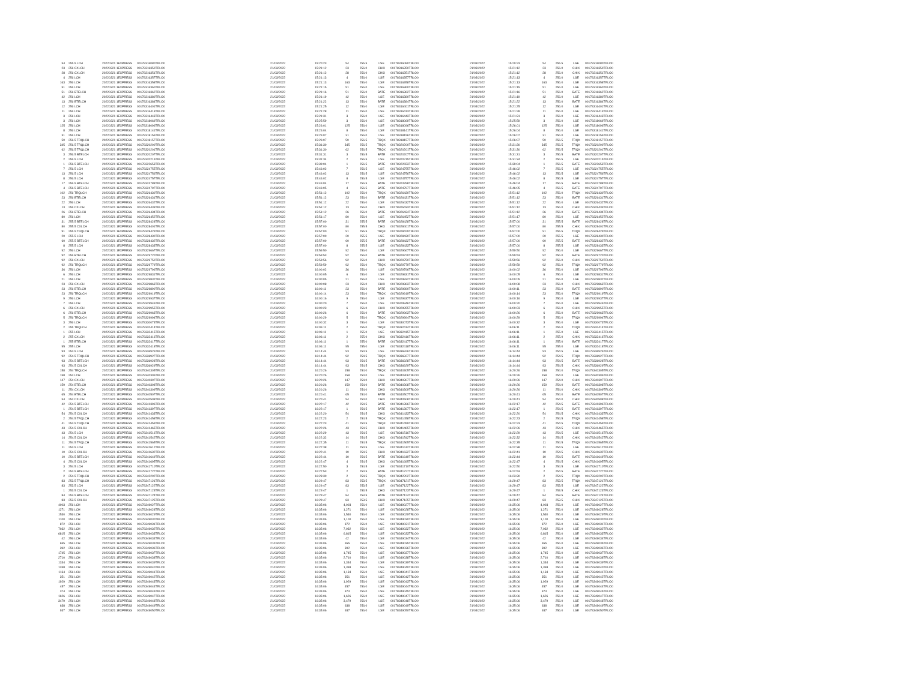| 54 | 255.5 LCH | 20220321 1EXPRESS | 00178316080TRLO0 | 21/03/2022 | 15:20:23 | 54 | 255.5 | LSE | 00178316080TRLO0 | 21/03/2022 | 15:20:23 | 54 | 255.5 | LSE | 00178316080TRLO0 |
| 23 | 256 CXLCH | 20220321 1EXPRESS | 00178316350TRLO0 | 21/03/2022 | 15:21:12 | 23 | 256.0 | CHIX | 00178316350TRLO0 | 21/03/2022 | 15:21:12 | 23 | 256.0 | CHIX | 00178316350TRLO0 |
| 28 | 256 CXLCH | 20220321 1EXPRESS | 00178316351TRLO0 | 21/03/2022 | 15:21:12 | 28 | 256.0 | CHIX | 00178316351TRLO0 | 21/03/2022 | 15:21:12 | 28 | 256.0 | CHIX | 00178316351TRLO0 |
| 4 | 256 LCH | 20220321 1EXPRESS | 00178316357TRLO0 | 21/03/2022 | 15:21:13 | 4 | 256.0 | LSE | 00178316357TRLO0 | 21/03/2022 | 15:21:13 | 4 | 256.0 | LSE | 00178316357TRLO0 |
| 163 | 256 LCH | 20220321 1EXPRESS | 00178316358TRLO0 | 21/03/2022 | 15:21:13 | 163 | 256.0 | LSE | 00178316358TRLO0 | 21/03/2022 | 15:21:13 | 163 | 256.0 | LSE | 00178316358TRLO0 |
| 51 | 256 LCH | 20220321 1EXPRESS | 00178316360TRLO0 | 21/03/2022 | 15:21:15 | 51 | 256.0 | LSE | 00178316360TRLO0 | 21/03/2022 | 15:21:15 | 51 | 256.0 | LSE | 00178316360TRLO0 |
| 51 | 256 BTELCH | 20220321 1EXPRESS | 00178316362TRLO0 | 21/03/2022 | 15:21:16 | 51 | 256.0 | BATE | 00178316362TRLO0 | 21/03/2022 | 15:21:16 | 51 | 256.0 | BATE | 00178316362TRLO0 |
| 42 | 256 LCH | 20220321 1EXPRESS | 00178316380TRLO0 | 21/03/2022 | 15:21:19 | 42 | 256.0 | LSE | 00178316380TRLO0 | 21/03/2022 | 15:21:19 | 42 | 256.0 | LSE | 00178316380TRLO0 |
| 13 | 256 BTELCH | 20220321 1EXPRESS | 00178316384TRLO0 | 21/03/2022 | 15:21:22 | 13 | 256.0 | BATE | 00178316384TRLO0 | 21/03/2022 | 15:21:22 | 13 | 256.0 | BATE | 00178316384TRLO0 |
| 12 | 256 LCH | 20220321 1EXPRESS | 00178316401TRLO0 | 21/03/2022 | 15:21:25 | 12 | 256.0 | LSE | 00178316401TRLO0 | 21/03/2022 | 15:21:25 | 12 | 256.0 | LSE | 00178316401TRLO0 |
| 11 | 256 LCH | 20220321 1EXPRESS | 00178316413TRLO0 | 21/03/2022 | 15:21:28 | 11 | 256.0 | LSE | 00178316413TRLO0 | 21/03/2022 | 15:21:28 | 11 | 256.0 | LSE | 00178316413TRLO0 |
| 3 | 256 LCH | 20220321 1EXPRESS | 00178316443TRLO0 | 21/03/2022 | 15:21:31 | 3 | 256.0 | LSE | 00178316443TRLO0 | 21/03/2022 | 15:21:31 | 3 | 256.0 | LSE | 00178316443TRLO0 |
| 3 | 256 LCH | 20220321 1EXPRESS | 00178318069TRLO0 | 21/03/2022 | 15:25:59 | 3 | 256.0 | LSE | 00178318069TRLO0 | 21/03/2022 | 15:25:59 | 3 | 256.0 | LSE | 00178318069TRLO0 |
| 125 | 256 LCH | 20220321 1EXPRESS | 00178318096TRLO0 | 21/03/2022 | 15:26:01 | 125 | 256.0 | LSE | 00178318096TRLO0 | 21/03/2022 | 15:26:01 | 125 | 256.0 | LSE | 00178318096TRLO0 |
| 8 | 256 LCH | 20220321 1EXPRESS | 00178318141TRLO0 | 21/03/2022 | 15:26:04 | 8 | 256.0 | LSE | 00178318141TRLO0 | 21/03/2022 | 15:26:04 | 8 | 256.0 | LSE | 00178318141TRLO0 |
| 31 | 256 LCH | 20220321 1EXPRESS | 00178318156TRLO0 | 21/03/2022 | 15:26:07 | 31 | 256.0 | LSE | 00178318156TRLO0 | 21/03/2022 | 15:26:07 | 31 | 256.0 | LSE | 00178318156TRLO0 |
| 50 | 256.5 TRQLCH | 20220321 1EXPRESS | 00178318157TRLO0 | 21/03/2022 | 15:26:07 | 50 | 256.5 | TRQX | 00178318157TRLO0 | 21/03/2022 | 15:26:07 | 50 | 256.5 | TRQX | 00178318157TRLO0 |
| 345 | 256.5 TRQLCH | 20220321 1EXPRESS | 00178320200TRLO0 | 21/03/2022 | 15:31:30 | 345 | 256.5 | TRQX | 00178320200TRLO0 | 21/03/2022 | 15:31:30 | 345 | 256.5 | TRQX | 00178320200TRLO0 |
| 62 | 256.5 TRQLCH | 20220321 1EXPRESS | 00178320201TRLO0 | 21/03/2022 | 15:31:30 | 62 | 256.5 | TRQX | 00178320201TRLO0 | 21/03/2022 | 15:31:30 | 62 | 256.5 | TRQX | 00178320201TRLO0 |
| 3 | 256.5 BTELCH | 20220321 1EXPRESS | 00178320207TRLO0 | 21/03/2022 | 15:31:31 | 3 | 256.5 | BATE | 00178320207TRLO0 | 21/03/2022 | 15:31:31 | 3 | 256.5 | BATE | 00178320207TRLO0 |
| 2 | 256.5 LCH | 20220321 1EXPRESS | 00178320215TRLO0 | 21/03/2022 | 15:31:34 | 2 | 256.5 | LSE | 00178320215TRLO0 | 21/03/2022 | 15:31:34 | 2 | 256.5 | LSE | 00178320215TRLO0 |
| 1 | 256.5 BTELCH | 20220321 1EXPRESS | 00178322653TRLO0 | 21/03/2022 | 15:39:04 | 1 | 256.5 | BATE | 00178322653TRLO0 | 21/03/2022 | 15:39:04 | 1 | 256.5 | BATE | 00178322653TRLO0 |
| 7 | 256.5 LCH | 20220321 1EXPRESS | 00178324755TRLO0 | 21/03/2022 | 15:46:02 | 7 | 256.5 | LSE | 00178324755TRLO0 | 21/03/2022 | 15:46:02 | 7 | 256.5 | LSE | 00178324755TRLO0 |
| 13 | 256.5 LCH | 20220321 1EXPRESS | 00178324756TRLO0 | 21/03/2022 | 15:46:02 | 13 | 256.5 | LSE | 00178324756TRLO0 | 21/03/2022 | 15:46:02 | 13 | 256.5 | LSE | 00178324756TRLO0 |
| 8 | 256.5 LCH | 20220321 1EXPRESS | 00178324757TRLO0 | 21/03/2022 | 15:46:02 | 8 | 256.5 | LSE | 00178324757TRLO0 | 21/03/2022 | 15:46:02 | 8 | 256.5 | LSE | 00178324757TRLO0 |
| 17 | 256.5 BTELCH | 20220321 1EXPRESS | 00178324788TRLO0 | 21/03/2022 | 15:46:04 | 17 | 256.5 | BATE | 00178324788TRLO0 | 21/03/2022 | 15:46:04 | 17 | 256.5 | BATE | 00178324788TRLO0 |
| 4 | 256.5 BTELCH | 20220321 1EXPRESS | 00178324797TRLO0 | 21/03/2022 | 15:46:05 | 4 | 256.5 | BATE | 00178324797TRLO0 | 21/03/2022 | 15:46:05 | 4 | 256.5 | BATE | 00178324797TRLO0 |
| 102 | 256 TRQLCH | 20220321 1EXPRESS | 00178326430TRLO0 | 21/03/2022 | 15:51:12 | 102 | 256.0 | TRQX | 00178326430TRLO0 | 21/03/2022 | 15:51:12 | 102 | 256.0 | TRQX | 00178326430TRLO0 |
| 23 | 256 BTELCH | 20220321 1EXPRESS | 00178326431TRLO0 | 21/03/2022 | 15:51:12 | 23 | 256.0 | BATE | 00178326431TRLO0 | 21/03/2022 | 15:51:12 | 23 | 256.0 | BATE | 00178326431TRLO0 |
| 22 | 256 LCH | 20220321 1EXPRESS | 00178326432TRLO0 | 21/03/2022 | 15:51:12 | 22 | 256.0 | LSE | 00178326432TRLO0 | 21/03/2022 | 15:51:12 | 22 | 256.0 | LSE | 00178326432TRLO0 |
| 13 | 256 CXLCH | 20220321 1EXPRESS | 00178326433TRLO0 | 21/03/2022 | 15:51:12 | 13 | 256.0 | CHIX | 00178326433TRLO0 | 21/03/2022 | 15:51:12 | 13 | 256.0 | CHIX | 00178326433TRLO0 |
| 26 | 256 BTELCH | 20220321 1EXPRESS | 00178326434TRLO0 | 21/03/2022 | 15:51:12 | 26 | 256.0 | BATE | 00178326434TRLO0 | 21/03/2022 | 15:51:12 | 26 | 256.0 | BATE | 00178326434TRLO0 |
| 80 | 256 LCH | 20220321 1EXPRESS | 00178326452TRLO0 | 21/03/2022 | 15:51:17 | 80 | 256.0 | LSE | 00178326452TRLO0 | 21/03/2022 | 15:51:17 | 80 | 256.0 | LSE | 00178326452TRLO0 |
| 31 | 255.5 BTELCH | 20220321 1EXPRESS | 00178328428TRLO0 | 21/03/2022 | 15:57:00 | 31 | 255.5 | BATE | 00178328428TRLO0 | 21/03/2022 | 15:57:00 | 31 | 255.5 | BATE | 00178328428TRLO0 |
| 80 | 255.5 CXLCH | 20220321 1EXPRESS | 00178328401TRLO0 | 21/03/2022 | 15:57:00 | 80 | 255.5 | CHIX | 00178328401TRLO0 | 21/03/2022 | 15:57:00 | 80 | 255.5 | CHIX | 00178328401TRLO0 |
| 91 | 255.5 TRQLCH | 20220321 1EXPRESS | 00178328429TRLO0 | 21/03/2022 | 15:57:00 | 91 | 255.5 | TRQX | 00178328429TRLO0 | 21/03/2022 | 15:57:00 | 91 | 255.5 | TRQX | 00178328429TRLO0 |
| 20 | 255.5 LCH | 20220321 1EXPRESS | 00178328430TRLO0 | 21/03/2022 | 15:57:00 | 20 | 255.5 | LSE | 00178328430TRLO0 | 21/03/2022 | 15:57:00 | 20 | 255.5 | LSE | 00178328430TRLO0 |
| 60 | 255.5 BTELCH | 20220321 1EXPRESS | 00178328432TRLO0 | 21/03/2022 | 15:57:00 | 60 | 255.5 | BATE | 00178328432TRLO0 | 21/03/2022 | 15:57:00 | 60 | 255.5 | BATE | 00178328432TRLO0 |
| 8 | 255.5 LCH | 20220321 1EXPRESS | 00178328433TRLO0 | 21/03/2022 | 15:57:00 | 8 | 255.5 | LSE | 00178328433TRLO0 | 21/03/2022 | 15:57:00 | 8 | 255.5 | LSE | 00178328433TRLO0 |
| 92 | 256 LCH | 20220321 1EXPRESS | 00178329667TRLO0 | 21/03/2022 | 15:59:50 | 92 | 256.0 | LSE | 00178329667TRLO0 | 21/03/2022 | 15:59:50 | 92 | 256.0 | LSE | 00178329667TRLO0 |
| 92 | 256 BTELCH | 20220321 1EXPRESS | 00178329720TRLO0 | 21/03/2022 | 15:59:53 | 92 | 256.0 | BATE | 00178329720TRLO0 | 21/03/2022 | 15:59:53 | 92 | 256.0 | BATE | 00178329720TRLO0 |
| 92 | 256 CXLCH | 20220321 1EXPRESS | 00178329750TRLO0 | 21/03/2022 | 15:59:56 | 92 | 256.0 | CHIX | 00178329750TRLO0 | 21/03/2022 | 15:59:56 | 92 | 256.0 | CHIX | 00178329750TRLO0 |
| 92 | 256 TRQLCH | 20220321 1EXPRESS | 00178329779TRLO0 | 21/03/2022 | 15:59:59 | 92 | 256.0 | TRQX | 00178329779TRLO0 | 21/03/2022 | 15:59:59 | 92 | 256.0 | TRQX | 00178329779TRLO0 |
| 36 | 256 LCH | 20220321 1EXPRESS | 00178329796TRLO0 | 21/03/2022 | 16:00:02 | 36 | 256.0 | LSE | 00178329796TRLO0 | 21/03/2022 | 16:00:02 | 36 | 256.0 | LSE | 00178329796TRLO0 |
| 6 | 256 LCH | 20220321 1EXPRESS | 00178329831TRLO0 | 21/03/2022 | 16:00:05 | 6 | 256.0 | LSE | 00178329831TRLO0 | 21/03/2022 | 16:00:05 | 6 | 256.0 | LSE | 00178329831TRLO0 |
| 21 | 256 LCH | 20220321 1EXPRESS | 00178329832TRLO0 | 21/03/2022 | 16:00:05 | 21 | 256.0 | LSE | 00178329832TRLO0 | 21/03/2022 | 16:00:05 | 21 | 256.0 | LSE | 00178329832TRLO0 |
| 23 | 256 CXLCH | 20220321 1EXPRESS | 00178329863TRLO0 | 21/03/2022 | 16:00:08 | 23 | 256.0 | CHIX | 00178329863TRLO0 | 21/03/2022 | 16:00:08 | 23 | 256.0 | CHIX | 00178329863TRLO0 |
| 23 | 256 BTELCH | 20220321 1EXPRESS | 00178329890TRLO0 | 21/03/2022 | 16:00:11 | 23 | 256.0 | BATE | 00178329890TRLO0 | 21/03/2022 | 16:00:11 | 23 | 256.0 | BATE | 00178329890TRLO0 |
| 23 | 256 TRQLCH | 20220321 1EXPRESS | 00178329919TRLO0 | 21/03/2022 | 16:00:14 | 23 | 256.0 | TRQX | 00178329919TRLO0 | 21/03/2022 | 16:00:14 | 23 | 256.0 | TRQX | 00178329919TRLO0 |
| 9 | 256 LCH | 20220321 1EXPRESS | 00178329937TRLO0 | 21/03/2022 | 16:00:16 | 9 | 256.0 | LSE | 00178329937TRLO0 | 21/03/2022 | 16:00:16 | 9 | 256.0 | LSE | 00178329937TRLO0 |
| 7 | 256 LCH | 20220321 1EXPRESS | 00178329946TRLO0 | 21/03/2022 | 16:00:20 | 7 | 256.0 | LSE | 00178329946TRLO0 | 21/03/2022 | 16:00:20 | 7 | 256.0 | LSE | 00178329946TRLO0 |
| 6 | 256 CXLCH | 20220321 1EXPRESS | 00178329955TRLO0 | 21/03/2022 | 16:00:23 | 6 | 256.0 | CHIX | 00178329955TRLO0 | 21/03/2022 | 16:00:23 | 6 | 256.0 | CHIX | 00178329955TRLO0 |
| 6 | 256 BTELCH | 20220321 1EXPRESS | 00178329963TRLO0 | 21/03/2022 | 16:00:26 | 6 | 256.0 | BATE | 00178329963TRLO0 | 21/03/2022 | 16:00:26 | 6 | 256.0 | BATE | 00178329963TRLO0 |
| 5 | 256 TRQLCH | 20220321 1EXPRESS | 00178329994TRLO0 | 21/03/2022 | 16:00:29 | 5 | 256.0 | TRQX | 00178329994TRLO0 | 21/03/2022 | 16:00:29 | 5 | 256.0 | TRQX | 00178329994TRLO0 |
| 3 | 256 LCH | 20220321 1EXPRESS | 00178330073TRLO0 | 21/03/2022 | 16:00:32 | 3 | 256.0 | LSE | 00178330073TRLO0 | 21/03/2022 | 16:00:32 | 3 | 256.0 | LSE | 00178330073TRLO0 |
| 2 | 255 TRQLCH | 20220321 1EXPRESS | 00178332414TRLO0 | 21/03/2022 | 16:06:11 | 2 | 255.0 | TRQX | 00178332414TRLO0 | 21/03/2022 | 16:06:11 | 2 | 255.0 | TRQX | 00178332414TRLO0 |
| 1 | 255 LCH | 20220321 1EXPRESS | 00178332415TRLO0 | 21/03/2022 | 16:06:11 | 1 | 255.0 | LSE | 00178332415TRLO0 | 21/03/2022 | 16:06:11 | 1 | 255.0 | LSE | 00178332415TRLO0 |
| 2 | 255 CXLCH | 20220321 1EXPRESS | 00178332416TRLO0 | 21/03/2022 | 16:06:11 | 2 | 255.0 | CHIX | 00178332416TRLO0 | 21/03/2022 | 16:06:11 | 2 | 255.0 | CHIX | 00178332416TRLO0 |
| 1 | 255 BTELCH | 20220321 1EXPRESS | 00178332417TRLO0 | 21/03/2022 | 16:06:11 | 1 | 255.0 | BATE | 00178332417TRLO0 | 21/03/2022 | 16:06:11 | 1 | 255.0 | BATE | 00178332417TRLO0 |
| 95 | 255 LCH | 20220321 1EXPRESS | 00178332418TRLO0 | 21/03/2022 | 16:06:11 | 95 | 255.0 | LSE | 00178332418TRLO0 | 21/03/2022 | 16:06:11 | 95 | 255.0 | LSE | 00178332418TRLO0 |
| 93 | 254.5 LCH | 20220321 1EXPRESS | 00178336926TRLO0 | 21/03/2022 | 16:14:44 | 93 | 254.5 | LSE | 00178336926TRLO0 | 21/03/2022 | 16:14:44 | 93 | 254.5 | LSE | 00178336926TRLO0 |
| 92 | 254.5 TRQLCH | 20220321 1EXPRESS | 00178336927TRLO0 | 21/03/2022 | 16:14:44 | 92 | 254.5 | TRQX | 00178336927TRLO0 | 21/03/2022 | 16:14:44 | 92 | 254.5 | TRQX | 00178336927TRLO0 |
| 93 | 254.5 BTELCH | 20220321 1EXPRESS | 00178336928TRLO0 | 21/03/2022 | 16:14:44 | 93 | 254.5 | BATE | 00178336928TRLO0 | 21/03/2022 | 16:14:44 | 93 | 254.5 | BATE | 00178336928TRLO0 |
| 93 | 254.5 CXLCH | 20220321 1EXPRESS | 00178336929TRLO0 | 21/03/2022 | 16:14:44 | 93 | 254.5 | CHIX | 00178336929TRLO0 | 21/03/2022 | 16:14:44 | 93 | 254.5 | CHIX | 00178336929TRLO0 |
| 158 | 254 TRQLCH | 20220321 1EXPRESS | 00178340305TRLO0 | 21/03/2022 | 16:20:26 | 158 | 254.0 | TRQX | 00178340305TRLO0 | 21/03/2022 | 16:20:26 | 158 | 254.0 | TRQX | 00178340305TRLO0 |
| 158 | 254 LCH | 20220321 1EXPRESS | 00178340306TRLO0 | 21/03/2022 | 16:20:26 | 158 | 254.0 | LSE | 00178340306TRLO0 | 21/03/2022 | 16:20:26 | 158 | 254.0 | LSE | 00178340306TRLO0 |
| 147 | 254 CXLCH | 20220321 1EXPRESS | 00178340307TRLO0 | 21/03/2022 | 16:20:26 | 147 | 254.0 | CHIX | 00178340307TRLO0 | 21/03/2022 | 16:20:26 | 147 | 254.0 | CHIX | 00178340307TRLO0 |
| 159 | 254 BTELCH | 20220321 1EXPRESS | 00178340308TRLO0 | 21/03/2022 | 16:20:26 | 159 | 254.0 | BATE | 00178340308TRLO0 | 21/03/2022 | 16:20:26 | 159 | 254.0 | BATE | 00178340308TRLO0 |
| 11 | 254 CXLCH | 20220321 1EXPRESS | 00178340309TRLO0 | 21/03/2022 | 16:20:26 | 11 | 254.0 | CHIX | 00178340309TRLO0 | 21/03/2022 | 16:20:26 | 11 | 254.0 | CHIX | 00178340309TRLO0 |
| 65 | 254 BTELCH | 20220321 1EXPRESS | 00178340507TRLO0 | 21/03/2022 | 16:20:41 | 65 | 254.0 | BATE | 00178340507TRLO0 | 21/03/2022 | 16:20:41 | 65 | 254.0 | BATE | 00178340507TRLO0 |
| 54 | 254 CXLCH | 20220321 1EXPRESS | 00178340508TRLO0 | 21/03/2022 | 16:20:41 | 54 | 254.0 | CHIX | 00178340508TRLO0 | 21/03/2022 | 16:20:41 | 54 | 254.0 | CHIX | 00178340508TRLO0 |
| 42 | 254.5 BTELCH | 20220321 1EXPRESS | 00178341396TRLO0 | 21/03/2022 | 16:22:17 | 42 | 254.5 | BATE | 00178341396TRLO0 | 21/03/2022 | 16:22:17 | 42 | 254.5 | BATE | 00178341396TRLO0 |
| 1 | 254.5 BTELCH | 20220321 1EXPRESS | 00178341397TRLO0 | 21/03/2022 | 16:22:17 | 1 | 254.5 | BATE | 00178341397TRLO0 | 21/03/2022 | 16:22:17 | 1 | 254.5 | BATE | 00178341397TRLO0 |
| 54 | 254.5 CXLCH | 20220321 1EXPRESS | 00178341433TRLO0 | 21/03/2022 | 16:22:20 | 54 | 254.5 | CHIX | 00178341433TRLO0 | 21/03/2022 | 16:22:20 | 54 | 254.5 | CHIX | 00178341433TRLO0 |
| 2 | 254.5 TRQLCH | 20220321 1EXPRESS | 00178341458TRLO0 | 21/03/2022 | 16:22:23 | 2 | 254.5 | TRQX | 00178341458TRLO0 | 21/03/2022 | 16:22:23 | 2 | 254.5 | TRQX | 00178341458TRLO0 |
| 41 | 254.5 TRQLCH | 20220321 1EXPRESS | 00178341459TRLO0 | 21/03/2022 | 16:22:23 | 41 | 254.5 | TRQX | 00178341459TRLO0 | 21/03/2022 | 16:22:23 | 41 | 254.5 | TRQX | 00178341459TRLO0 |
| 43 | 254.5 CXLCH | 20220321 1EXPRESS | 00178341465TRLO0 | 21/03/2022 | 16:22:26 | 43 | 254.5 | CHIX | 00178341465TRLO0 | 21/03/2022 | 16:22:26 | 43 | 254.5 | CHIX | 00178341465TRLO0 |
| 43 | 254.5 LCH | 20220321 1EXPRESS | 00178341516TRLO0 | 21/03/2022 | 16:22:29 | 43 | 254.5 | LSE | 00178341516TRLO0 | 21/03/2022 | 16:22:29 | 43 | 254.5 | LSE | 00178341516TRLO0 |
| 14 | 254.5 CXLCH | 20220321 1EXPRESS | 00178341542TRLO0 | 21/03/2022 | 16:22:32 | 14 | 254.5 | CHIX | 00178341542TRLO0 | 21/03/2022 | 16:22:32 | 14 | 254.5 | CHIX | 00178341542TRLO0 |
| 11 | 254.5 TRQLCH | 20220321 1EXPRESS | 00178341565TRLO0 | 21/03/2022 | 16:22:35 | 11 | 254.5 | TRQX | 00178341565TRLO0 | 21/03/2022 | 16:22:35 | 11 | 254.5 | TRQX | 00178341565TRLO0 |
| 11 | 254.5 LCH | 20220321 1EXPRESS | 00178341612TRLO0 | 21/03/2022 | 16:22:38 | 11 | 254.5 | LSE | 00178341612TRLO0 | 21/03/2022 | 16:22:38 | 11 | 254.5 | LSE | 00178341612TRLO0 |
| 10 | 254.5 CXLCH | 20220321 1EXPRESS | 00178341632TRLO0 | 21/03/2022 | 16:22:41 | 10 | 254.5 | CHIX | 00178341632TRLO0 | 21/03/2022 | 16:22:41 | 10 | 254.5 | CHIX | 00178341632TRLO0 |
| 10 | 254.5 BTELCH | 20220321 1EXPRESS | 00178341649TRLO0 | 21/03/2022 | 16:22:44 | 10 | 254.5 | BATE | 00178341649TRLO0 | 21/03/2022 | 16:22:44 | 10 | 254.5 | BATE | 00178341649TRLO0 |
| 4 | 254.5 CXLCH | 20220321 1EXPRESS | 00178341695TRLO0 | 21/03/2022 | 16:22:47 | 4 | 254.5 | CHIX | 00178341695TRLO0 | 21/03/2022 | 16:22:47 | 4 | 254.5 | CHIX | 00178341695TRLO0 |
| 3 | 254.5 LCH | 20220321 1EXPRESS | 00178341710TRLO0 | 21/03/2022 | 16:22:50 | 3 | 254.5 | LSE | 00178341710TRLO0 | 21/03/2022 | 16:22:50 | 3 | 254.5 | LSE | 00178341710TRLO0 |
| 2 | 254.5 BTELCH | 20220321 1EXPRESS | 00178341727TRLO0 | 21/03/2022 | 16:22:53 | 2 | 254.5 | BATE | 00178341727TRLO0 | 21/03/2022 | 16:22:53 | 2 | 254.5 | BATE | 00178341727TRLO0 |
| 2 | 254.5 TRQLCH | 20220321 1EXPRESS | 00178342202TRLO0 | 21/03/2022 | 16:23:30 | 2 | 254.5 | TRQX | 00178342202TRLO0 | 21/03/2022 | 16:23:30 | 2 | 254.5 | TRQX | 00178342202TRLO0 |
| 83 | 253.5 TRQLCH | 20220321 1EXPRESS | 00178347121TRLO0 | 21/03/2022 | 16:29:47 | 83 | 253.5 | TRQX | 00178347121TRLO0 | 21/03/2022 | 16:29:47 | 83 | 253.5 | TRQX | 00178347121TRLO0 |
| 83 | 253.5 LCH | 20220321 1EXPRESS | 00178347122TRLO0 | 21/03/2022 | 16:29:47 | 83 | 253.5 | LSE | 00178347122TRLO0 | 21/03/2022 | 16:29:47 | 83 | 253.5 | LSE | 00178347122TRLO0 |
| 1 | 253.5 CXLCH | 20220321 1EXPRESS | 00178347123TRLO0 | 21/03/2022 | 16:29:47 | 1 | 253.5 | CHIX | 00178347123TRLO0 | 21/03/2022 | 16:29:47 | 1 | 253.5 | CHIX | 00178347123TRLO0 |
| 84 | 253.5 BTELCH | 20220321 1EXPRESS | 00178347124TRLO0 | 21/03/2022 | 16:29:47 | 84 | 253.5 | BATE | 00178347124TRLO0 | 21/03/2022 | 16:29:47 | 84 | 253.5 | BATE | 00178347124TRLO0 |
| 83 | 253.5 CXLCH | 20220321 1EXPRESS | 00178347125TRLO0 | 21/03/2022 | 16:29:47 | 83 | 253.5 | CHIX | 00178347125TRLO0 | 21/03/2022 | 16:29:47 | 83 | 253.5 | CHIX | 00178347125TRLO0 |
| 4003 | 256 LCH | 20220321 1EXPRESS | 00178349027TRLO0 | 21/03/2022 | 16:35:06 | 4,003 | 256.0 | LSE | 00178349027TRLO0 | 21/03/2022 | 16:35:06 | 4,003 | 256.0 | LSE | 00178349027TRLO0 |
| 1271 | 256 LCH | 20220321 1EXPRESS | 00178349028TRLO0 | 21/03/2022 | 16:35:06 | 1,271 | 256.0 | LSE | 00178349028TRLO0 | 21/03/2022 | 16:35:06 | 1,271 | 256.0 | LSE | 00178349028TRLO0 |
| 1530 | 256 LCH | 20220321 1EXPRESS | 00178349029TRLO0 | 21/03/2022 | 16:35:06 | 1,530 | 256.0 | LSE | 00178349029TRLO0 | 21/03/2022 | 16:35:06 | 1,530 | 256.0 | LSE | 00178349029TRLO0 |
| 1100 | 256 LCH | 20220321 1EXPRESS | 00178349030TRLO0 | 21/03/2022 | 16:35:06 | 1,100 | 256.0 | LSE | 00178349030TRLO0 | 21/03/2022 | 16:35:06 | 1,100 | 256.0 | LSE | 00178349030TRLO0 |
| 872 | 256 LCH | 20220321 1EXPRESS | 00178349031TRLO0 | 21/03/2022 | 16:35:06 | 872 | 256.0 | LSE | 00178349031TRLO0 | 21/03/2022 | 16:35:06 | 872 | 256.0 | LSE | 00178349031TRLO0 |
| 7032 | 256 LCH | 20220321 1EXPRESS | 00178349032TRLO0 | 21/03/2022 | 16:35:06 | 7,032 | 256.0 | LSE | 00178349032TRLO0 | 21/03/2022 | 16:35:06 | 7,032 | 256.0 | LSE | 00178349032TRLO0 |
| 6815 | 256 LCH | 20220321 1EXPRESS | 00178349033TRLO0 | 21/03/2022 | 16:35:06 | 6,815 | 256.0 | LSE | 00178349033TRLO0 | 21/03/2022 | 16:35:06 | 6,815 | 256.0 | LSE | 00178349033TRLO0 |
| 42 | 256 LCH | 20220321 1EXPRESS | 00178349034TRLO0 | 21/03/2022 | 16:35:06 | 42 | 256.0 | LSE | 00178349034TRLO0 | 21/03/2022 | 16:35:06 | 42 | 256.0 | LSE | 00178349034TRLO0 |
| 655 | 256 LCH | 20220321 1EXPRESS | 00178349035TRLO0 | 21/03/2022 | 16:35:06 | 655 | 256.0 | LSE | 00178349035TRLO0 | 21/03/2022 | 16:35:06 | 655 | 256.0 | LSE | 00178349035TRLO0 |
| 392 | 256 LCH | 20220321 1EXPRESS | 00178349036TRLO0 | 21/03/2022 | 16:35:06 | 392 | 256.0 | LSE | 00178349036TRLO0 | 21/03/2022 | 16:35:06 | 392 | 256.0 | LSE | 00178349036TRLO0 |
| 1745 | 256 LCH | 20220321 1EXPRESS | 00178349037TRLO0 | 21/03/2022 | 16:35:06 | 1,745 | 256.0 | LSE | 00178349037TRLO0 | 21/03/2022 | 16:35:06 | 1,745 | 256.0 | LSE | 00178349037TRLO0 |
| 2710 | 256 LCH | 20220321 1EXPRESS | 00178349038TRLO0 | 21/03/2022 | 16:35:06 | 2,710 | 256.0 | LSE | 00178349038TRLO0 | 21/03/2022 | 16:35:06 | 2,710 | 256.0 | LSE | 00178349038TRLO0 |
| 1334 | 256 LCH | 20220321 1EXPRESS | 00178349039TRLO0 | 21/03/2022 | 16:35:06 | 1,334 | 256.0 | LSE | 00178349039TRLO0 | 21/03/2022 | 16:35:06 | 1,334 | 256.0 | LSE | 00178349039TRLO0 |
| 1338 | 256 LCH | 20220321 1EXPRESS | 00178349040TRLO0 | 21/03/2022 | 16:35:06 | 1,338 | 256.0 | LSE | 00178349040TRLO0 | 21/03/2022 | 16:35:06 | 1,338 | 256.0 | LSE | 00178349040TRLO0 |
| 1134 | 256 LCH | 20220321 1EXPRESS | 00178349041TRLO0 | 21/03/2022 | 16:35:06 | 1,134 | 256.0 | LSE | 00178349041TRLO0 | 21/03/2022 | 16:35:06 | 1,134 | 256.0 | LSE | 00178349041TRLO0 |
| 351 | 256 LCH | 20220321 1EXPRESS | 00178349042TRLO0 | 21/03/2022 | 16:35:06 | 351 | 256.0 | LSE | 00178349042TRLO0 | 21/03/2022 | 16:35:06 | 351 | 256.0 | LSE | 00178349042TRLO0 |
| 1929 | 256 LCH | 20220321 1EXPRESS | 00178349043TRLO0 | 21/03/2022 | 16:35:06 | 1,929 | 256.0 | LSE | 00178349043TRLO0 | 21/03/2022 | 16:35:06 | 1,929 | 256.0 | LSE | 00178349043TRLO0 |
| 457 | 256 LCH | 20220321 1EXPRESS | 00178349044TRLO0 | 21/03/2022 | 16:35:06 | 457 | 256.0 | LSE | 00178349044TRLO0 | 21/03/2022 | 16:35:06 | 457 | 256.0 | LSE | 00178349044TRLO0 |
| 374 | 256 LCH | 20220321 1EXPRESS | 00178349045TRLO0 | 21/03/2022 | 16:35:06 | 374 | 256.0 | LSE | 00178349045TRLO0 | 21/03/2022 | 16:35:06 | 374 | 256.0 | LSE | 00178349045TRLO0 |
| 1626 | 256 LCH | 20220321 1EXPRESS | 00178349047TRLO0 | 21/03/2022 | 16:35:06 | 1,626 | 256.0 | LSE | 00178349047TRLO0 | 21/03/2022 | 16:35:06 | 1,626 | 256.0 | LSE | 00178349047TRLO0 |
| 3479 | 256 LCH | 20220321 1EXPRESS | 00178349048TRLO0 | 21/03/2022 | 16:35:06 | 3,479 | 256.0 | LSE | 00178349048TRLO0 | 21/03/2022 | 16:35:06 | 3,479 | 256.0 | LSE | 00178349048TRLO0 |
| 638 | 256 LCH | 20220321 1EXPRESS | 00178349049TRLO0 | 21/03/2022 | 16:35:06 | 638 | 256.0 | LSE | 00178349049TRLO0 | 21/03/2022 | 16:35:06 | 638 | 256.0 | LSE | 00178349049TRLO0 |
| 937 | 256 LCH | 20220321 1EXPRESS | 00178349050TRLO0 | 21/03/2022 | 16:35:06 | 937 | 256.0 | LSE | 00178349050TRLO0 | 21/03/2022 | 16:35:06 | 937 | 256.0 | LSE | 00178349050TRLO0 |